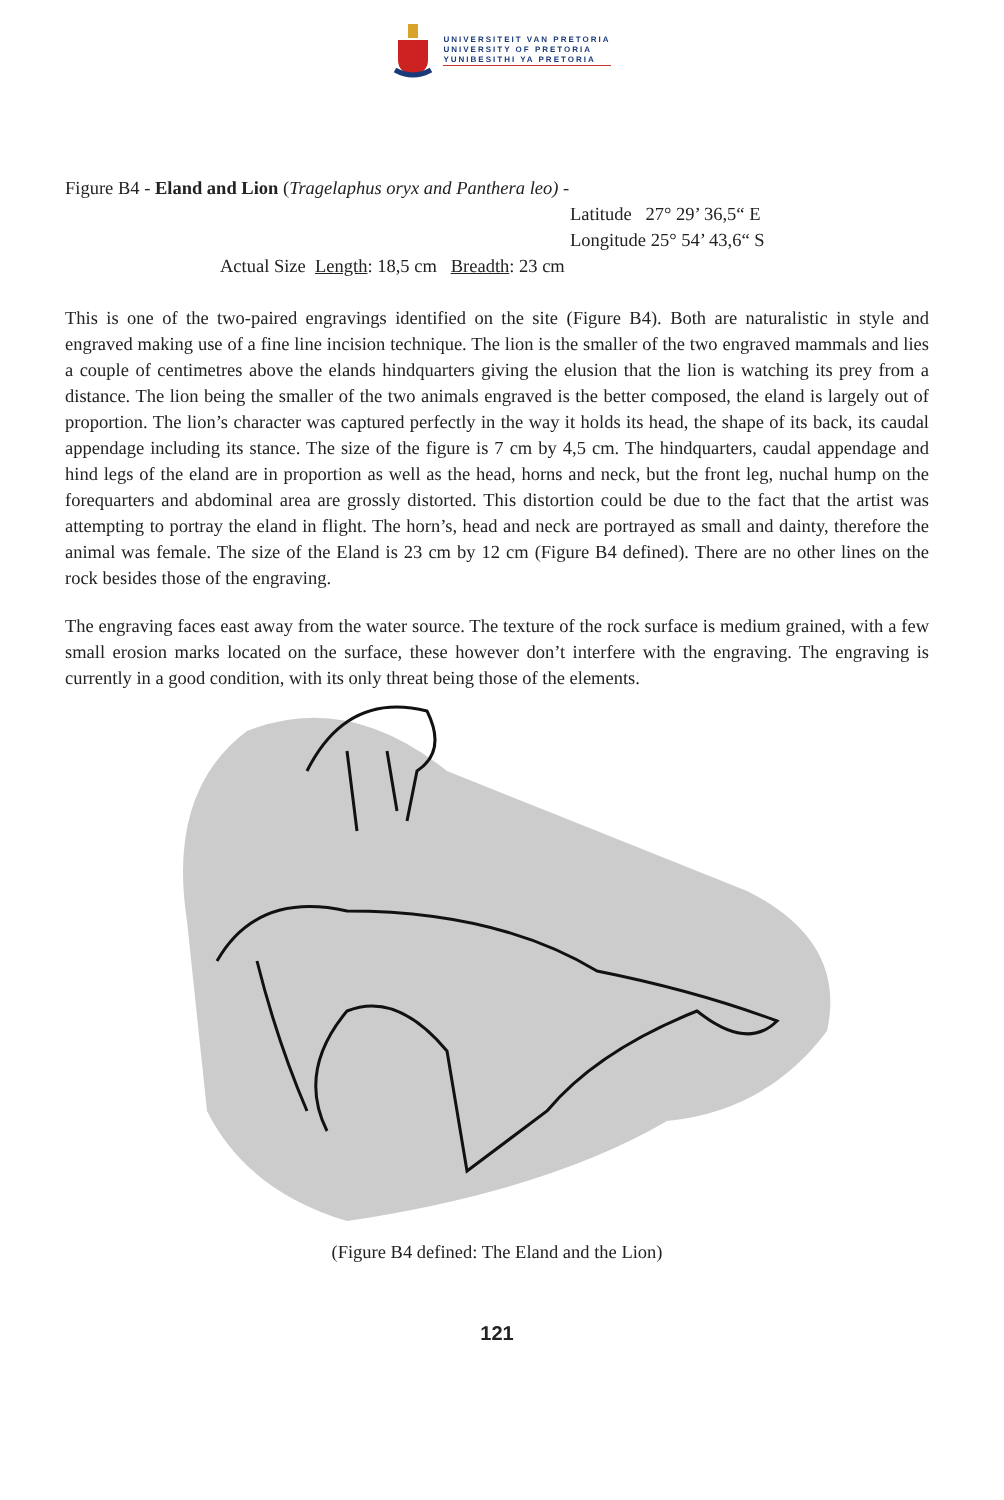UNIVERSITEIT VAN PRETORIA
UNIVERSITY OF PRETORIA
YUNIBESITHI YA PRETORIA
Figure B4 - Eland and Lion (Tragelaphus oryx and Panthera leo) -
Latitude 27° 29’ 36,5“ E
Longitude 25° 54’ 43,6“ S
Actual Size Length: 18,5 cm Breadth: 23 cm
This is one of the two-paired engravings identified on the site (Figure B4). Both are naturalistic in style and engraved making use of a fine line incision technique. The lion is the smaller of the two engraved mammals and lies a couple of centimetres above the elands hindquarters giving the elusion that the lion is watching its prey from a distance. The lion being the smaller of the two animals engraved is the better composed, the eland is largely out of proportion. The lion’s character was captured perfectly in the way it holds its head, the shape of its back, its caudal appendage including its stance. The size of the figure is 7 cm by 4,5 cm. The hindquarters, caudal appendage and hind legs of the eland are in proportion as well as the head, horns and neck, but the front leg, nuchal hump on the forequarters and abdominal area are grossly distorted. This distortion could be due to the fact that the artist was attempting to portray the eland in flight. The horn’s, head and neck are portrayed as small and dainty, therefore the animal was female. The size of the Eland is 23 cm by 12 cm (Figure B4 defined). There are no other lines on the rock besides those of the engraving.
The engraving faces east away from the water source. The texture of the rock surface is medium grained, with a few small erosion marks located on the surface, these however don’t interfere with the engraving. The engraving is currently in a good condition, with its only threat being those of the elements.
(Figure B4 defined: The Eland and the Lion)
121